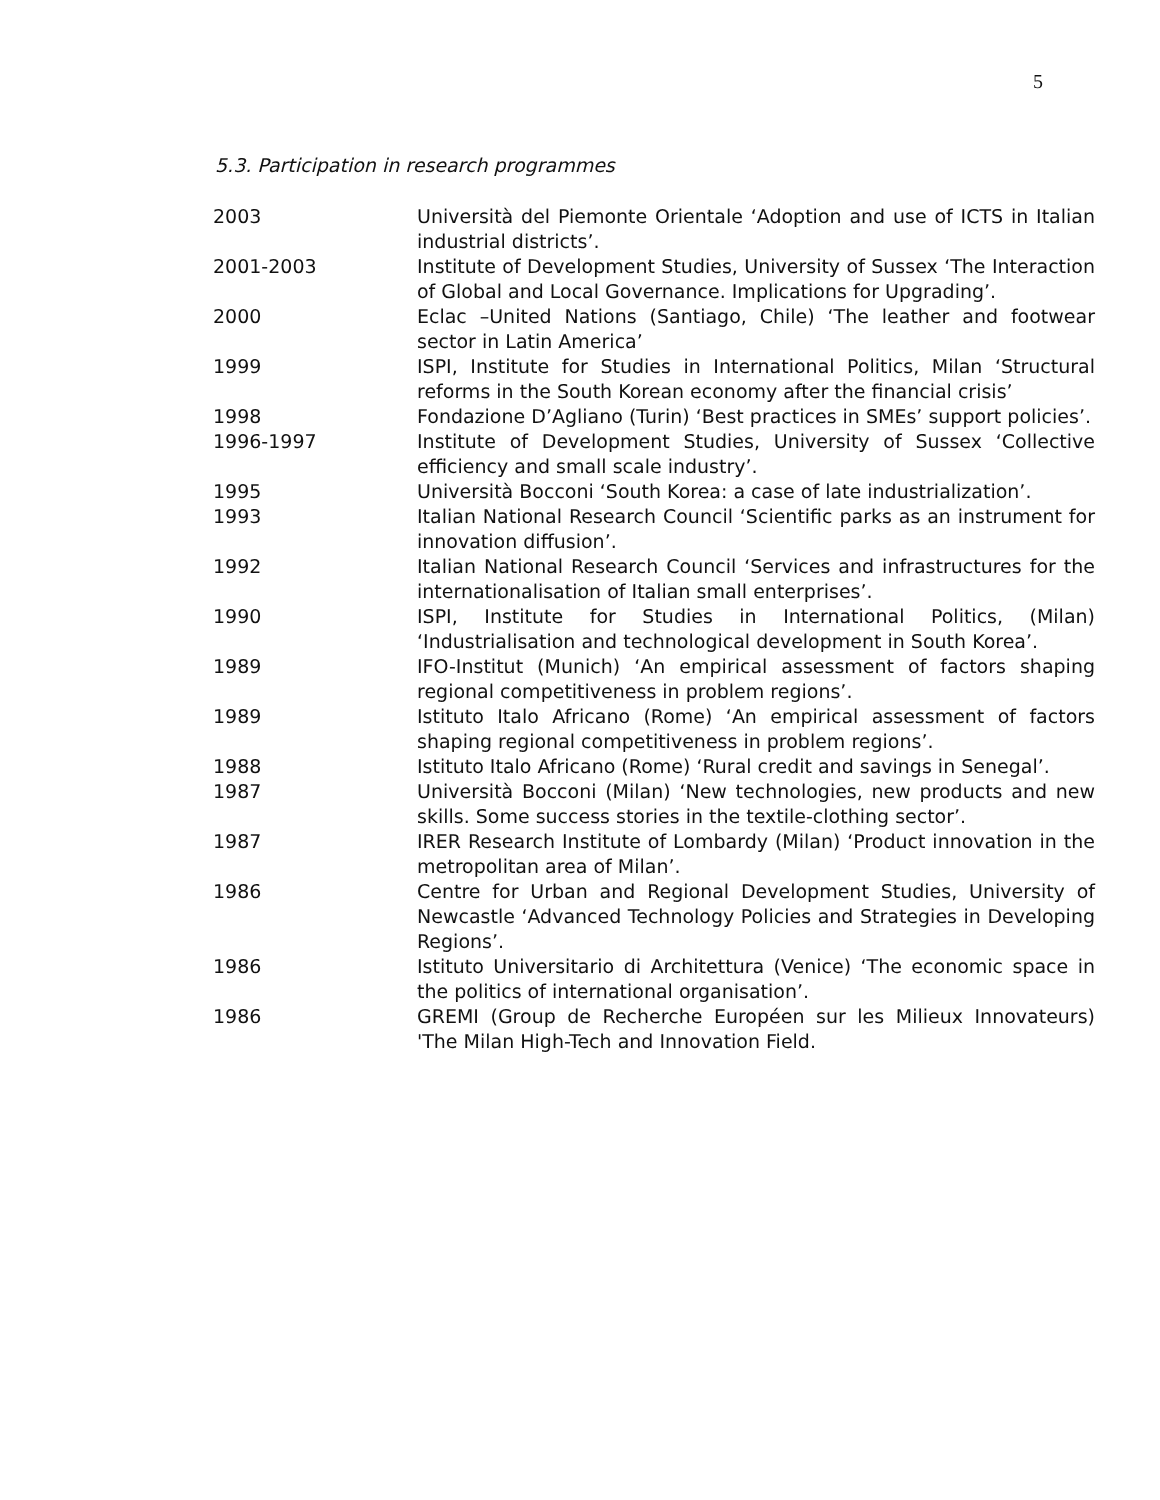5
5.3. Participation in research programmes
| 2003 | Università del Piemonte Orientale ‘Adoption and use of ICTS in Italian industrial districts’. |
| 2001-2003 | Institute of Development Studies, University of Sussex ‘The Interaction of Global and Local Governance. Implications for Upgrading’. |
| 2000 | Eclac –United Nations (Santiago, Chile) ‘The leather and footwear sector in Latin America’ |
| 1999 | ISPI, Institute for Studies in International Politics, Milan ‘Structural reforms in the South Korean economy after the financial crisis’ |
| 1998 | Fondazione D’Agliano (Turin) ‘Best practices in SMEs’ support policies’. |
| 1996-1997 | Institute of Development Studies, University of Sussex ‘Collective efficiency and small scale industry’. |
| 1995 | Università Bocconi ‘South Korea: a case of late industrialization’. |
| 1993 | Italian National Research Council ‘Scientific parks as an instrument for innovation diffusion’. |
| 1992 | Italian National Research Council ‘Services and infrastructures for the internationalisation of Italian small enterprises’. |
| 1990 | ISPI, Institute for Studies in International Politics, (Milan) ‘Industrialisation and technological development in South Korea’. |
| 1989 | IFO-Institut (Munich) ‘An empirical assessment of factors shaping regional competitiveness in problem regions’. |
| 1989 | Istituto Italo Africano (Rome) ‘An empirical assessment of factors shaping regional competitiveness in problem regions’. |
| 1988 | Istituto Italo Africano (Rome) ‘Rural credit and savings in Senegal’. |
| 1987 | Università Bocconi (Milan) ‘New technologies, new products and new skills. Some success stories in the textile-clothing sector’. |
| 1987 | IRER Research Institute of Lombardy (Milan) ‘Product innovation in the metropolitan area of Milan’. |
| 1986 | Centre for Urban and Regional Development Studies, University of Newcastle ‘Advanced Technology Policies and Strategies in Developing Regions’. |
| 1986 | Istituto Universitario di Architettura (Venice) ‘The economic space in the politics of international organisation’. |
| 1986 | GREMI (Group de Recherche Européen sur les Milieux Innovateurs) 'The Milan High-Tech and Innovation Field. |